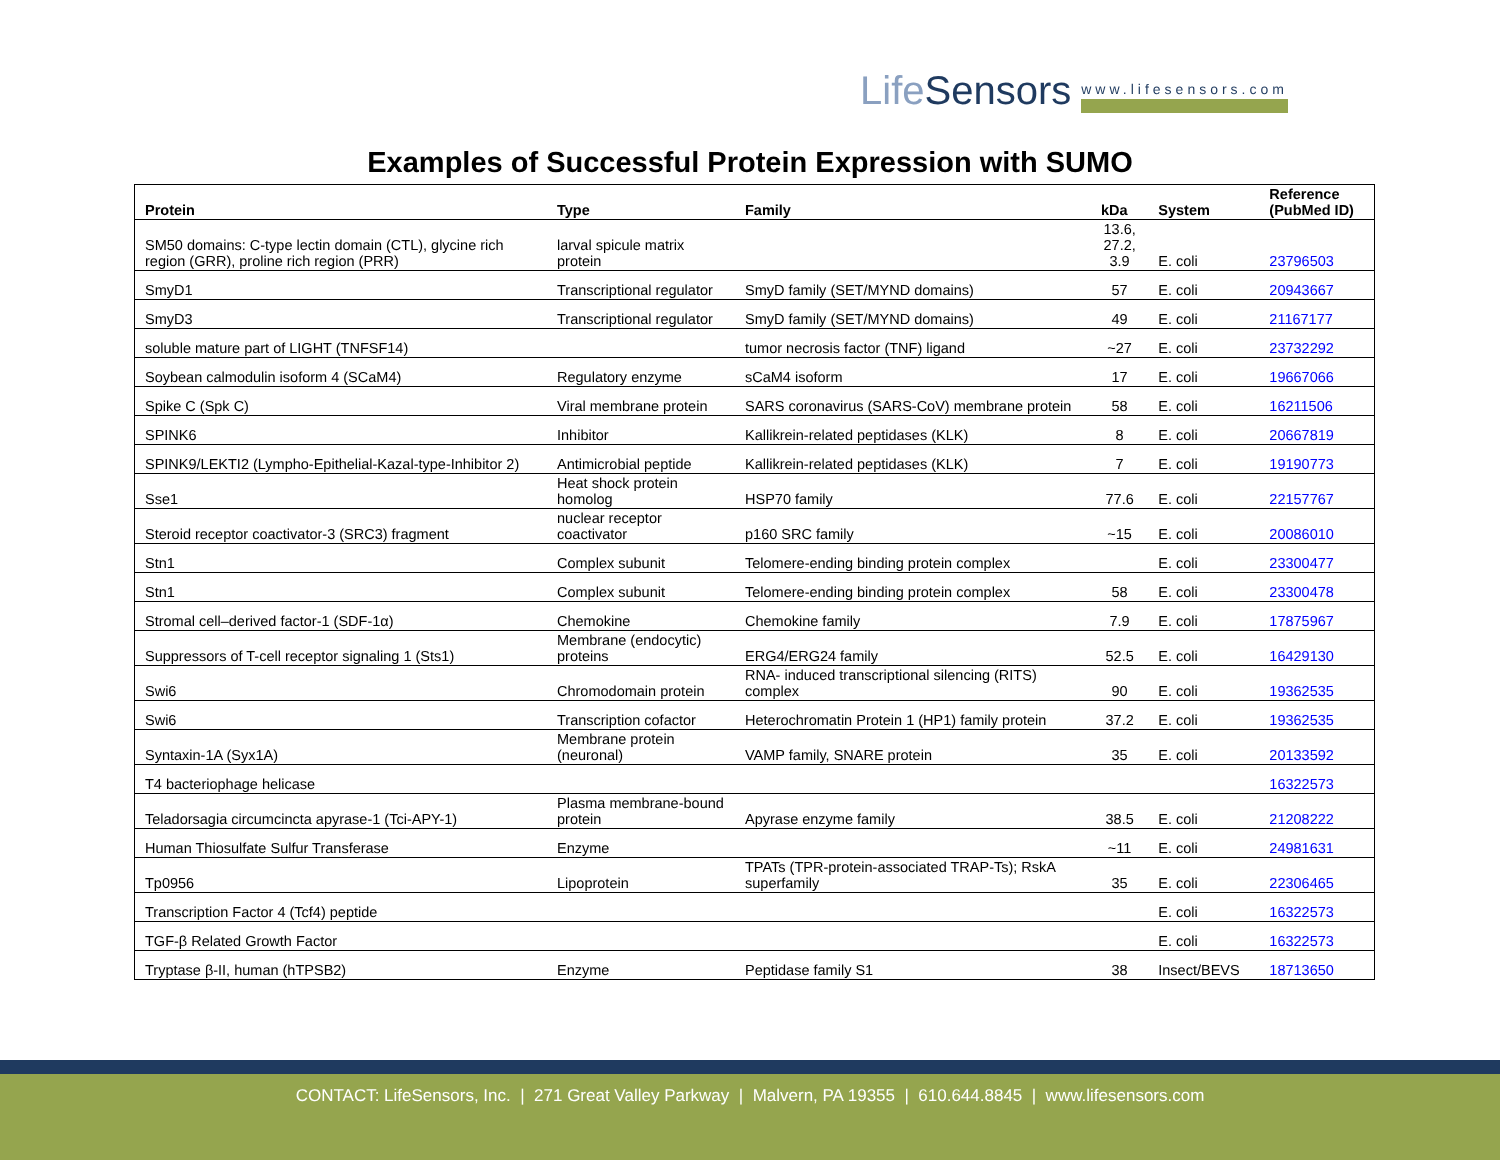LifeSensors www.lifesensors.com
Examples of Successful Protein Expression with SUMO
| Protein | Type | Family | kDa | System | Reference (PubMed ID) |
| --- | --- | --- | --- | --- | --- |
| SM50 domains: C-type lectin domain (CTL), glycine rich region (GRR), proline rich region (PRR) | larval spicule matrix protein | | 13.6, 27.2, 3.9 | E. coli | 23796503 |
| SmyD1 | Transcriptional regulator | SmyD family (SET/MYND domains) | 57 | E. coli | 20943667 |
| SmyD3 | Transcriptional regulator | SmyD family (SET/MYND domains) | 49 | E. coli | 21167177 |
| soluble mature part of LIGHT (TNFSF14) | | tumor necrosis factor (TNF) ligand | ~27 | E. coli | 23732292 |
| Soybean calmodulin isoform 4 (SCaM4) | Regulatory enzyme | sCaM4 isoform | 17 | E. coli | 19667066 |
| Spike C (Spk C) | Viral membrane protein | SARS coronavirus (SARS-CoV) membrane protein | 58 | E. coli | 16211506 |
| SPINK6 | Inhibitor | Kallikrein-related peptidases (KLK) | 8 | E. coli | 20667819 |
| SPINK9/LEKTI2 (Lympho-Epithelial-Kazal-type-Inhibitor 2) | Antimicrobial peptide | Kallikrein-related peptidases (KLK) | 7 | E. coli | 19190773 |
| Sse1 | Heat shock protein homolog | HSP70 family | 77.6 | E. coli | 22157767 |
| Steroid receptor coactivator-3 (SRC3) fragment | nuclear receptor coactivator | p160 SRC family | ~15 | E. coli | 20086010 |
| Stn1 | Complex subunit | Telomere-ending binding protein complex | | E. coli | 23300477 |
| Stn1 | Complex subunit | Telomere-ending binding protein complex | 58 | E. coli | 23300478 |
| Stromal cell–derived factor-1 (SDF-1α) | Chemokine | Chemokine family | 7.9 | E. coli | 17875967 |
| Suppressors of T-cell receptor signaling 1 (Sts1) | Membrane (endocytic) proteins | ERG4/ERG24 family | 52.5 | E. coli | 16429130 |
| Swi6 | Chromodomain protein | RNA- induced transcriptional silencing (RITS) complex | 90 | E. coli | 19362535 |
| Swi6 | Transcription cofactor | Heterochromatin Protein 1 (HP1) family protein | 37.2 | E. coli | 19362535 |
| Syntaxin-1A (Syx1A) | Membrane protein (neuronal) | VAMP family, SNARE protein | 35 | E. coli | 20133592 |
| T4 bacteriophage helicase | | | | | 16322573 |
| Teladorsagia circumcincta apyrase-1 (Tci-APY-1) | Plasma membrane-bound protein | Apyrase enzyme family | 38.5 | E. coli | 21208222 |
| Human Thiosulfate Sulfur Transferase | Enzyme | | ~11 | E. coli | 24981631 |
| Tp0956 | Lipoprotein | TPATs (TPR-protein-associated TRAP-Ts); RskA superfamily | 35 | E. coli | 22306465 |
| Transcription Factor 4 (Tcf4) peptide | | | | E. coli | 16322573 |
| TGF-β Related Growth Factor | | | | E. coli | 16322573 |
| Tryptase β-II, human (hTPSB2) | Enzyme | Peptidase family S1 | 38 | Insect/BEVS | 18713650 |
CONTACT: LifeSensors, Inc. | 271 Great Valley Parkway | Malvern, PA 19355 | 610.644.8845 | www.lifesensors.com